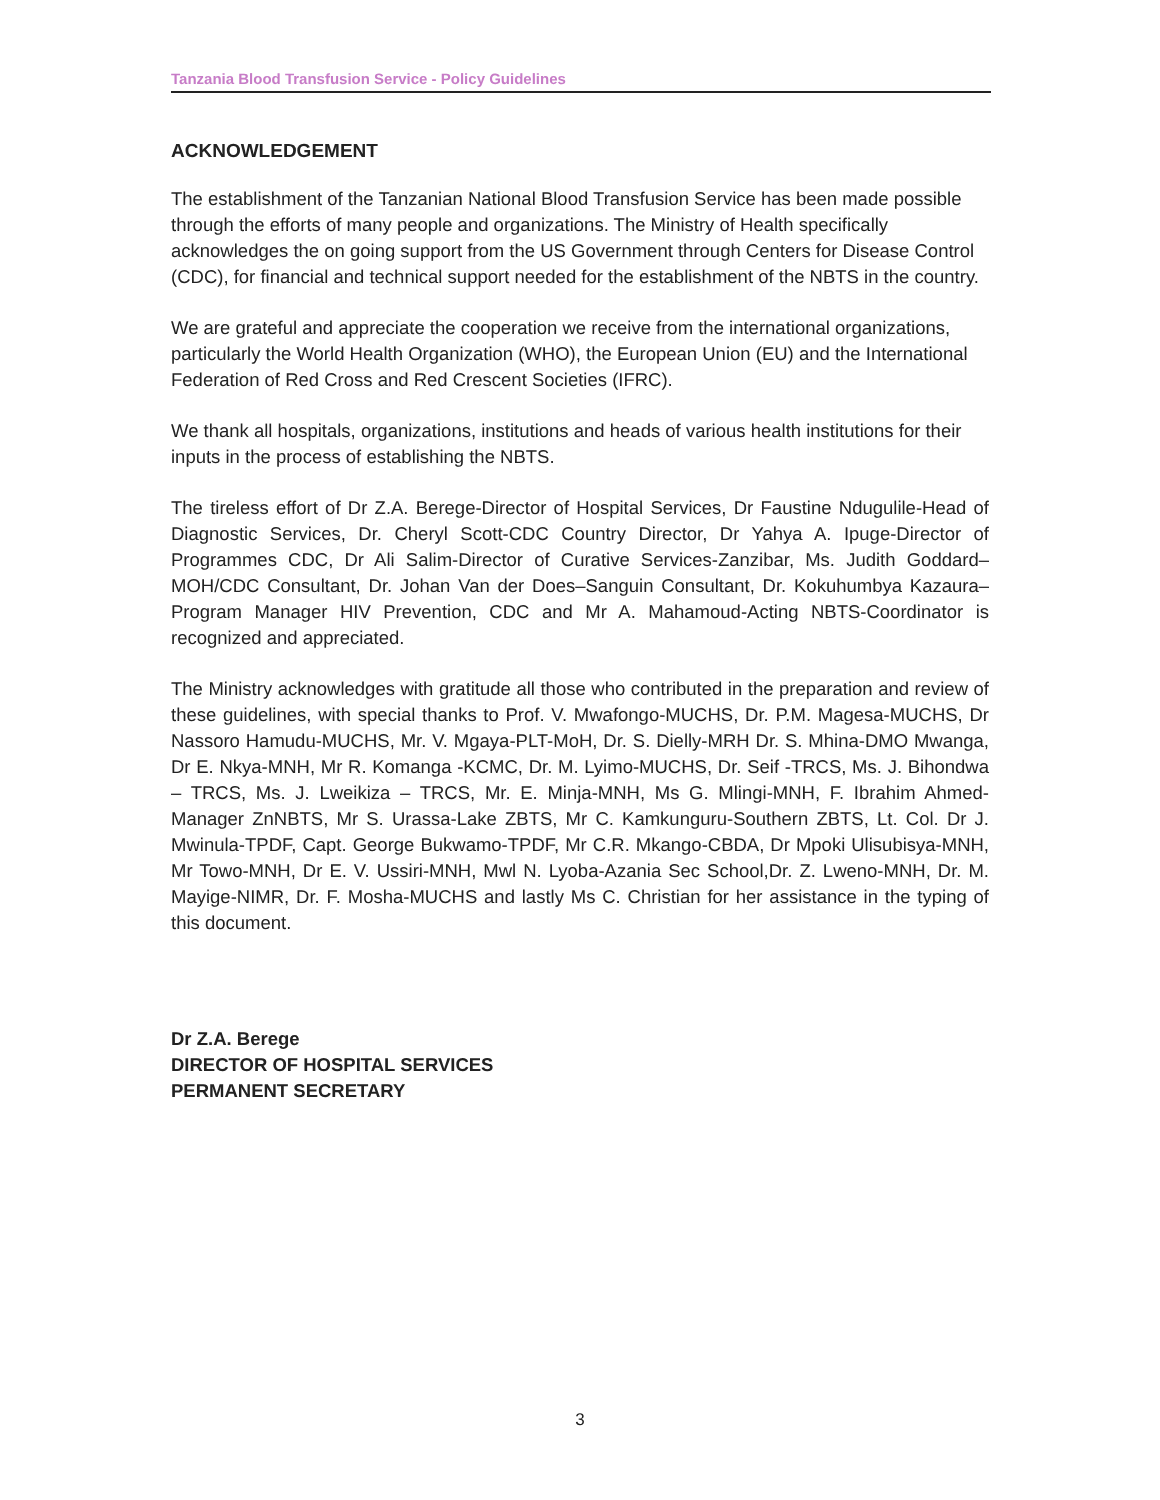Tanzania Blood Transfusion Service - Policy Guidelines
ACKNOWLEDGEMENT
The establishment of the Tanzanian National Blood Transfusion Service has been made possible through the efforts of many people and organizations. The Ministry of Health specifically acknowledges the on going support from the US Government through Centers for Disease Control (CDC), for financial and technical support needed for the establishment of the NBTS in the country.
We are grateful and appreciate the cooperation we receive from the international organizations, particularly the World Health Organization (WHO), the European Union (EU) and the International Federation of Red Cross and Red Crescent Societies (IFRC).
We thank all hospitals, organizations, institutions and heads of various health institutions for their inputs in the process of establishing the NBTS.
The tireless effort of Dr Z.A. Berege-Director of Hospital Services, Dr Faustine Ndugulile-Head of Diagnostic Services, Dr. Cheryl Scott-CDC Country Director, Dr Yahya A. Ipuge-Director of Programmes CDC, Dr Ali Salim-Director of Curative Services-Zanzibar, Ms. Judith Goddard–MOH/CDC Consultant, Dr. Johan Van der Does–Sanguin Consultant, Dr. Kokuhumbya Kazaura–Program Manager HIV Prevention, CDC and Mr A. Mahamoud-Acting NBTS-Coordinator is recognized and appreciated.
The Ministry acknowledges with gratitude all those who contributed in the preparation and review of these guidelines, with special thanks to Prof. V. Mwafongo-MUCHS, Dr. P.M. Magesa-MUCHS, Dr Nassoro Hamudu-MUCHS, Mr. V. Mgaya-PLT-MoH, Dr. S. Dielly-MRH Dr. S. Mhina-DMO Mwanga, Dr E. Nkya-MNH, Mr R. Komanga -KCMC, Dr. M. Lyimo-MUCHS, Dr. Seif -TRCS, Ms. J. Bihondwa – TRCS, Ms. J. Lweikiza – TRCS, Mr. E. Minja-MNH, Ms G. Mlingi-MNH, F. Ibrahim Ahmed- Manager ZnNBTS, Mr S. Urassa-Lake ZBTS, Mr C. Kamkunguru-Southern ZBTS, Lt. Col. Dr J. Mwinula-TPDF, Capt. George Bukwamo-TPDF, Mr C.R. Mkango-CBDA, Dr Mpoki Ulisubisya-MNH, Mr Towo-MNH, Dr E. V. Ussiri-MNH, Mwl N. Lyoba-Azania Sec School,Dr. Z. Lweno-MNH, Dr. M. Mayige-NIMR, Dr. F. Mosha-MUCHS and lastly Ms C. Christian for her assistance in the typing of this document.
Dr Z.A. Berege
DIRECTOR OF HOSPITAL SERVICES
PERMANENT SECRETARY
3